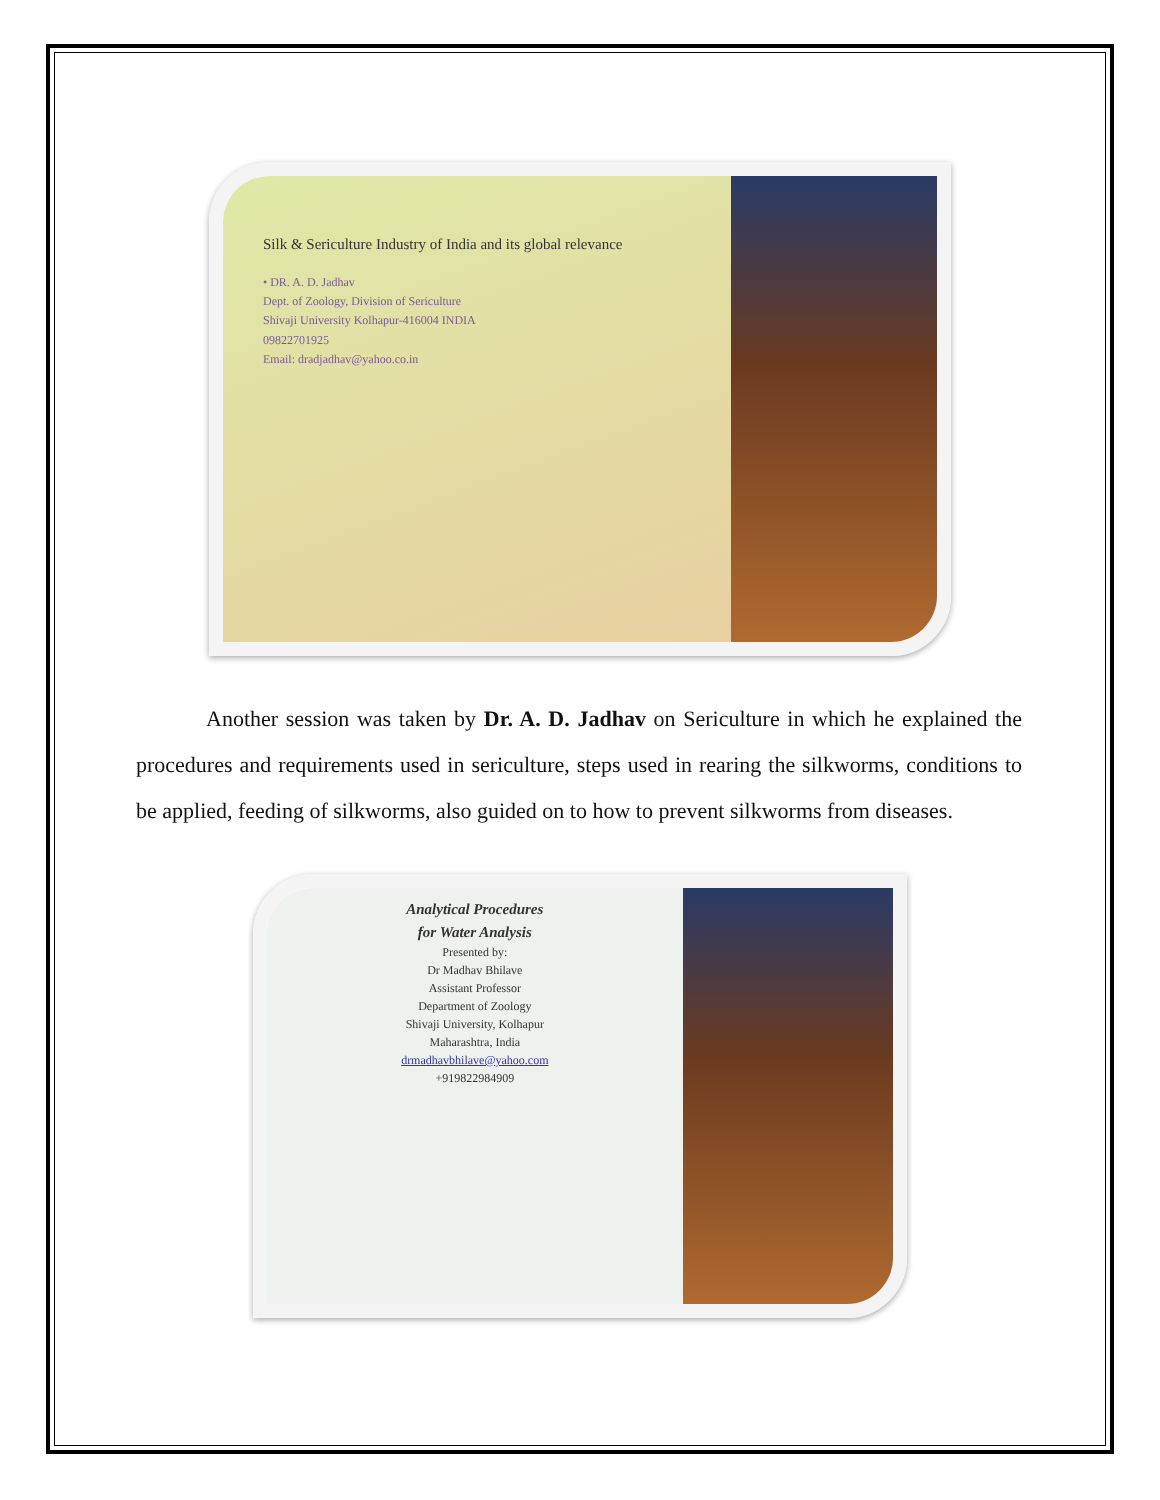Silk & Sericulture Industry of India and its global relevance
• DR. A. D. Jadhav
Dept. of Zoology, Division of Sericulture
Shivaji University Kolhapur-416004 INDIA
09822701925
Email: dradjadhav@yahoo.co.in
Another session was taken by Dr. A. D. Jadhav on Sericulture in which he explained the procedures and requirements used in sericulture, steps used in rearing the silkworms, conditions to be applied, feeding of silkworms, also guided on to how to prevent silkworms from diseases.
Analytical Procedures
for Water Analysis
Presented by:
Dr Madhav Bhilave
Assistant Professor
Department of Zoology
Shivaji University, Kolhapur
Maharashtra, India
drmadhavbhilave@yahoo.com
+919822984909